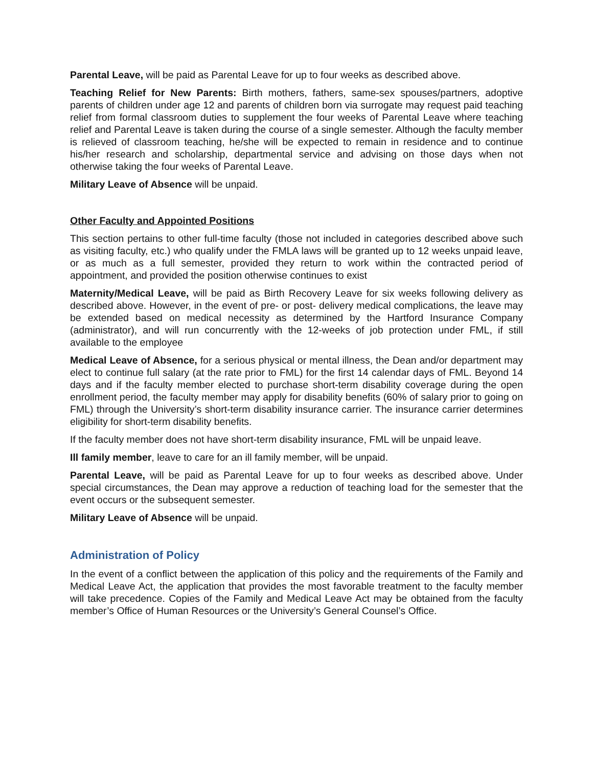Parental Leave, will be paid as Parental Leave for up to four weeks as described above.
Teaching Relief for New Parents: Birth mothers, fathers, same-sex spouses/partners, adoptive parents of children under age 12 and parents of children born via surrogate may request paid teaching relief from formal classroom duties to supplement the four weeks of Parental Leave where teaching relief and Parental Leave is taken during the course of a single semester. Although the faculty member is relieved of classroom teaching, he/she will be expected to remain in residence and to continue his/her research and scholarship, departmental service and advising on those days when not otherwise taking the four weeks of Parental Leave.
Military Leave of Absence will be unpaid.
Other Faculty and Appointed Positions
This section pertains to other full-time faculty (those not included in categories described above such as visiting faculty, etc.) who qualify under the FMLA laws will be granted up to 12 weeks unpaid leave, or as much as a full semester, provided they return to work within the contracted period of appointment, and provided the position otherwise continues to exist
Maternity/Medical Leave, will be paid as Birth Recovery Leave for six weeks following delivery as described above. However, in the event of pre- or post- delivery medical complications, the leave may be extended based on medical necessity as determined by the Hartford Insurance Company (administrator), and will run concurrently with the 12-weeks of job protection under FML, if still available to the employee
Medical Leave of Absence, for a serious physical or mental illness, the Dean and/or department may elect to continue full salary (at the rate prior to FML) for the first 14 calendar days of FML. Beyond 14 days and if the faculty member elected to purchase short-term disability coverage during the open enrollment period, the faculty member may apply for disability benefits (60% of salary prior to going on FML) through the University’s short-term disability insurance carrier. The insurance carrier determines eligibility for short-term disability benefits.
If the faculty member does not have short-term disability insurance, FML will be unpaid leave.
Ill family member, leave to care for an ill family member, will be unpaid.
Parental Leave, will be paid as Parental Leave for up to four weeks as described above. Under special circumstances, the Dean may approve a reduction of teaching load for the semester that the event occurs or the subsequent semester.
Military Leave of Absence will be unpaid.
Administration of Policy
In the event of a conflict between the application of this policy and the requirements of the Family and Medical Leave Act, the application that provides the most favorable treatment to the faculty member will take precedence. Copies of the Family and Medical Leave Act may be obtained from the faculty member’s Office of Human Resources or the University’s General Counsel’s Office.